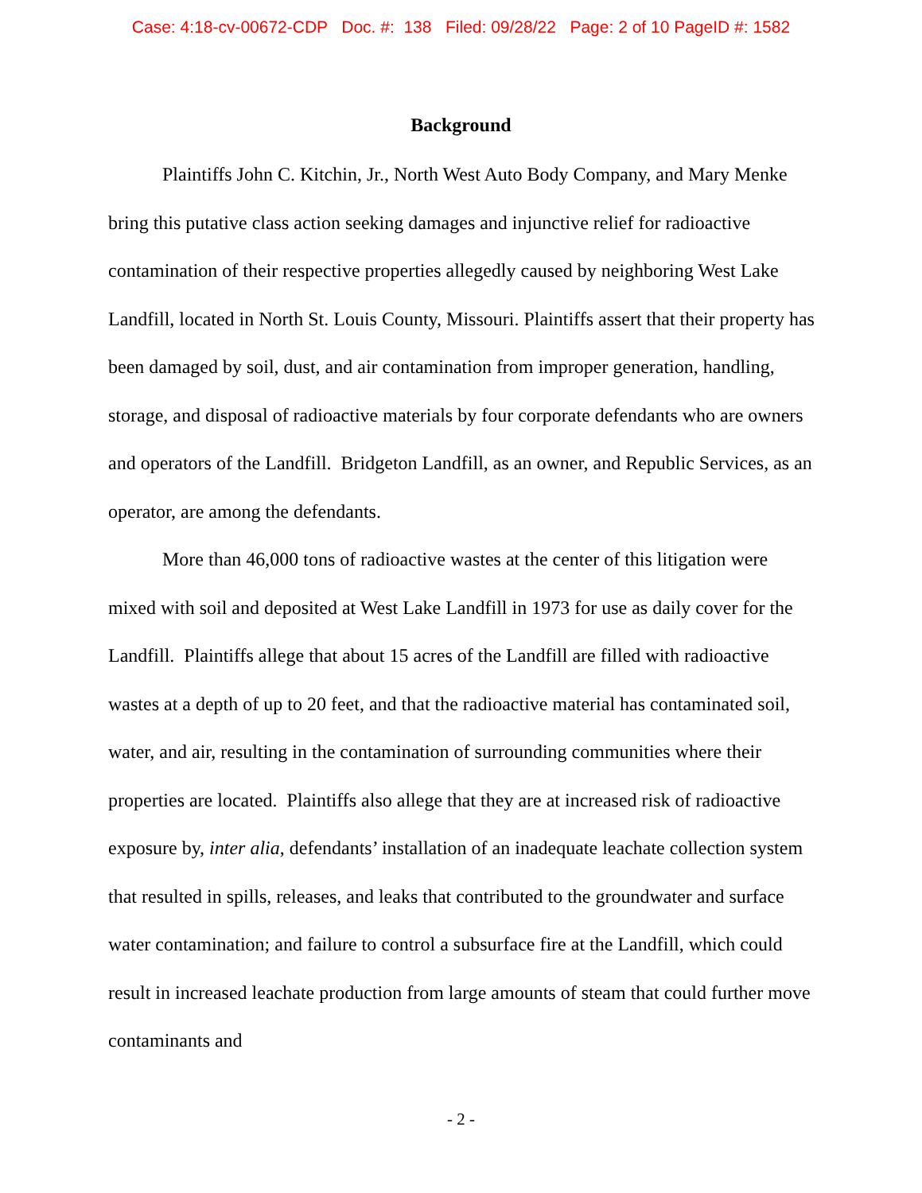Case: 4:18-cv-00672-CDP Doc. #: 138 Filed: 09/28/22 Page: 2 of 10 PageID #: 1582
Background
Plaintiffs John C. Kitchin, Jr., North West Auto Body Company, and Mary Menke bring this putative class action seeking damages and injunctive relief for radioactive contamination of their respective properties allegedly caused by neighboring West Lake Landfill, located in North St. Louis County, Missouri. Plaintiffs assert that their property has been damaged by soil, dust, and air contamination from improper generation, handling, storage, and disposal of radioactive materials by four corporate defendants who are owners and operators of the Landfill. Bridgeton Landfill, as an owner, and Republic Services, as an operator, are among the defendants.
More than 46,000 tons of radioactive wastes at the center of this litigation were mixed with soil and deposited at West Lake Landfill in 1973 for use as daily cover for the Landfill. Plaintiffs allege that about 15 acres of the Landfill are filled with radioactive wastes at a depth of up to 20 feet, and that the radioactive material has contaminated soil, water, and air, resulting in the contamination of surrounding communities where their properties are located. Plaintiffs also allege that they are at increased risk of radioactive exposure by, inter alia, defendants’ installation of an inadequate leachate collection system that resulted in spills, releases, and leaks that contributed to the groundwater and surface water contamination; and failure to control a subsurface fire at the Landfill, which could result in increased leachate production from large amounts of steam that could further move contaminants and
- 2 -